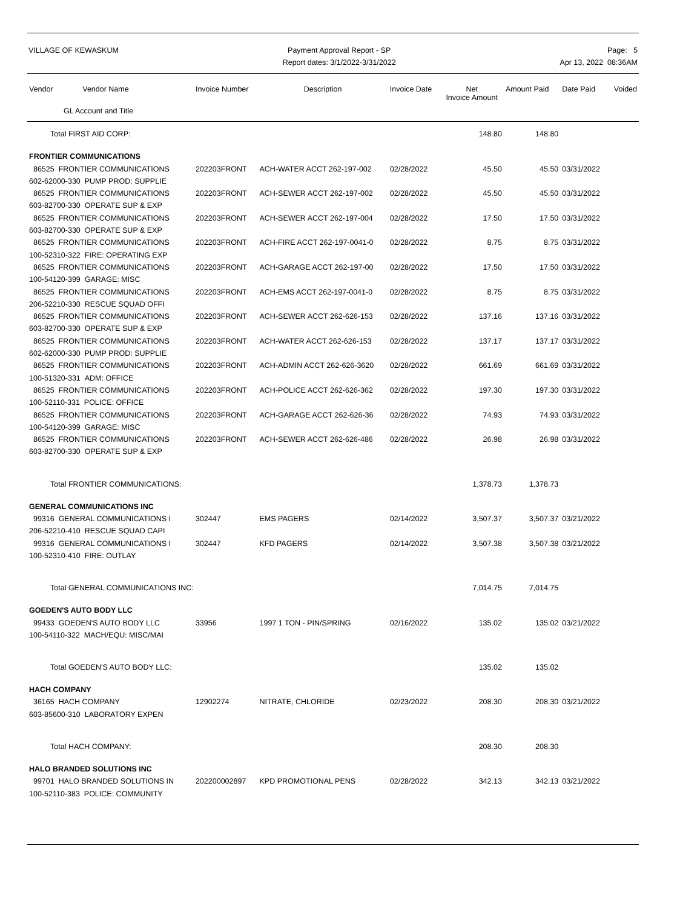VILLAGE OF KEWASKUM Payment Approval Report - SP
Report dates: 3/1/2022-3/31/2022
Page: 5
Apr 13, 2022 08:36AM
| Vendor Vendor Name | Invoice Number | Description | Invoice Date | Net Invoice Amount | Amount Paid | Date Paid | Voided |
| --- | --- | --- | --- | --- | --- | --- | --- |
| GL Account and Title | | | | | | | |
| Total FIRST AID CORP: | | | | 148.80 | 148.80 | | |
| FRONTIER COMMUNICATIONS | | | | | | | |
| 86525 FRONTIER COMMUNICATIONS | 202203FRONT | ACH-WATER ACCT 262-197-002 | 02/28/2022 | 45.50 | 45.50 | 03/31/2022 | |
| 602-62000-330 PUMP PROD: SUPPLIE | | | | | | | |
| 86525 FRONTIER COMMUNICATIONS | 202203FRONT | ACH-SEWER ACCT 262-197-002 | 02/28/2022 | 45.50 | 45.50 | 03/31/2022 | |
| 603-82700-330 OPERATE SUP & EXP | | | | | | | |
| 86525 FRONTIER COMMUNICATIONS | 202203FRONT | ACH-SEWER ACCT 262-197-004 | 02/28/2022 | 17.50 | 17.50 | 03/31/2022 | |
| 603-82700-330 OPERATE SUP & EXP | | | | | | | |
| 86525 FRONTIER COMMUNICATIONS | 202203FRONT | ACH-FIRE ACCT 262-197-0041-0 | 02/28/2022 | 8.75 | 8.75 | 03/31/2022 | |
| 100-52310-322 FIRE: OPERATING EXP | | | | | | | |
| 86525 FRONTIER COMMUNICATIONS | 202203FRONT | ACH-GARAGE ACCT 262-197-00 | 02/28/2022 | 17.50 | 17.50 | 03/31/2022 | |
| 100-54120-399 GARAGE: MISC | | | | | | | |
| 86525 FRONTIER COMMUNICATIONS | 202203FRONT | ACH-EMS ACCT 262-197-0041-0 | 02/28/2022 | 8.75 | 8.75 | 03/31/2022 | |
| 206-52210-330 RESCUE SQUAD OFFI | | | | | | | |
| 86525 FRONTIER COMMUNICATIONS | 202203FRONT | ACH-SEWER ACCT 262-626-153 | 02/28/2022 | 137.16 | 137.16 | 03/31/2022 | |
| 603-82700-330 OPERATE SUP & EXP | | | | | | | |
| 86525 FRONTIER COMMUNICATIONS | 202203FRONT | ACH-WATER ACCT 262-626-153 | 02/28/2022 | 137.17 | 137.17 | 03/31/2022 | |
| 602-62000-330 PUMP PROD: SUPPLIE | | | | | | | |
| 86525 FRONTIER COMMUNICATIONS | 202203FRONT | ACH-ADMIN ACCT 262-626-3620 | 02/28/2022 | 661.69 | 661.69 | 03/31/2022 | |
| 100-51320-331 ADM: OFFICE | | | | | | | |
| 86525 FRONTIER COMMUNICATIONS | 202203FRONT | ACH-POLICE ACCT 262-626-362 | 02/28/2022 | 197.30 | 197.30 | 03/31/2022 | |
| 100-52110-331 POLICE: OFFICE | | | | | | | |
| 86525 FRONTIER COMMUNICATIONS | 202203FRONT | ACH-GARAGE ACCT 262-626-36 | 02/28/2022 | 74.93 | 74.93 | 03/31/2022 | |
| 100-54120-399 GARAGE: MISC | | | | | | | |
| 86525 FRONTIER COMMUNICATIONS | 202203FRONT | ACH-SEWER ACCT 262-626-486 | 02/28/2022 | 26.98 | 26.98 | 03/31/2022 | |
| 603-82700-330 OPERATE SUP & EXP | | | | | | | |
| Total FRONTIER COMMUNICATIONS: | | | | 1,378.73 | 1,378.73 | | |
| GENERAL COMMUNICATIONS INC | | | | | | | |
| 99316 GENERAL COMMUNICATIONS I | 302447 | EMS PAGERS | 02/14/2022 | 3,507.37 | 3,507.37 | 03/21/2022 | |
| 206-52210-410 RESCUE SQUAD CAPI | | | | | | | |
| 99316 GENERAL COMMUNICATIONS I | 302447 | KFD PAGERS | 02/14/2022 | 3,507.38 | 3,507.38 | 03/21/2022 | |
| 100-52310-410 FIRE: OUTLAY | | | | | | | |
| Total GENERAL COMMUNICATIONS INC: | | | | 7,014.75 | 7,014.75 | | |
| GOEDEN'S AUTO BODY LLC | | | | | | | |
| 99433 GOEDEN'S AUTO BODY LLC | 33956 | 1997 1 TON - PIN/SPRING | 02/16/2022 | 135.02 | 135.02 | 03/21/2022 | |
| 100-54110-322 MACH/EQU: MISC/MAI | | | | | | | |
| Total GOEDEN'S AUTO BODY LLC: | | | | 135.02 | 135.02 | | |
| HACH COMPANY | | | | | | | |
| 36165 HACH COMPANY | 12902274 | NITRATE, CHLORIDE | 02/23/2022 | 208.30 | 208.30 | 03/21/2022 | |
| 603-85600-310 LABORATORY EXPEN | | | | | | | |
| Total HACH COMPANY: | | | | 208.30 | 208.30 | | |
| HALO BRANDED SOLUTIONS INC | | | | | | | |
| 99701 HALO BRANDED SOLUTIONS IN | 202200002897 | KPD PROMOTIONAL PENS | 02/28/2022 | 342.13 | 342.13 | 03/21/2022 | |
| 100-52110-383 POLICE: COMMUNITY | | | | | | | |